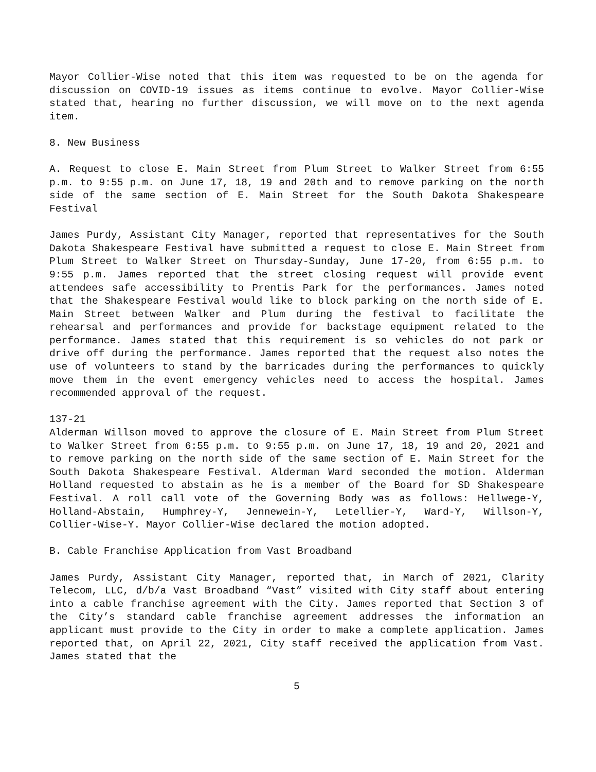Mayor Collier-Wise noted that this item was requested to be on the agenda for discussion on COVID-19 issues as items continue to evolve. Mayor Collier-Wise stated that, hearing no further discussion, we will move on to the next agenda item.
8. New Business
A. Request to close E. Main Street from Plum Street to Walker Street from 6:55 p.m. to 9:55 p.m. on June 17, 18, 19 and 20th and to remove parking on the north side of the same section of E. Main Street for the South Dakota Shakespeare Festival
James Purdy, Assistant City Manager, reported that representatives for the South Dakota Shakespeare Festival have submitted a request to close E. Main Street from Plum Street to Walker Street on Thursday-Sunday, June 17-20, from 6:55 p.m. to 9:55 p.m. James reported that the street closing request will provide event attendees safe accessibility to Prentis Park for the performances. James noted that the Shakespeare Festival would like to block parking on the north side of E. Main Street between Walker and Plum during the festival to facilitate the rehearsal and performances and provide for backstage equipment related to the performance. James stated that this requirement is so vehicles do not park or drive off during the performance. James reported that the request also notes the use of volunteers to stand by the barricades during the performances to quickly move them in the event emergency vehicles need to access the hospital. James recommended approval of the request.
137-21
Alderman Willson moved to approve the closure of E. Main Street from Plum Street to Walker Street from 6:55 p.m. to 9:55 p.m. on June 17, 18, 19 and 20, 2021 and to remove parking on the north side of the same section of E. Main Street for the South Dakota Shakespeare Festival. Alderman Ward seconded the motion. Alderman Holland requested to abstain as he is a member of the Board for SD Shakespeare Festival. A roll call vote of the Governing Body was as follows: Hellwege-Y, Holland-Abstain, Humphrey-Y, Jennewein-Y, Letellier-Y, Ward-Y, Willson-Y, Collier-Wise-Y. Mayor Collier-Wise declared the motion adopted.
B. Cable Franchise Application from Vast Broadband
James Purdy, Assistant City Manager, reported that, in March of 2021, Clarity Telecom, LLC, d/b/a Vast Broadband “Vast” visited with City staff about entering into a cable franchise agreement with the City. James reported that Section 3 of the City’s standard cable franchise agreement addresses the information an applicant must provide to the City in order to make a complete application. James reported that, on April 22, 2021, City staff received the application from Vast. James stated that the
5